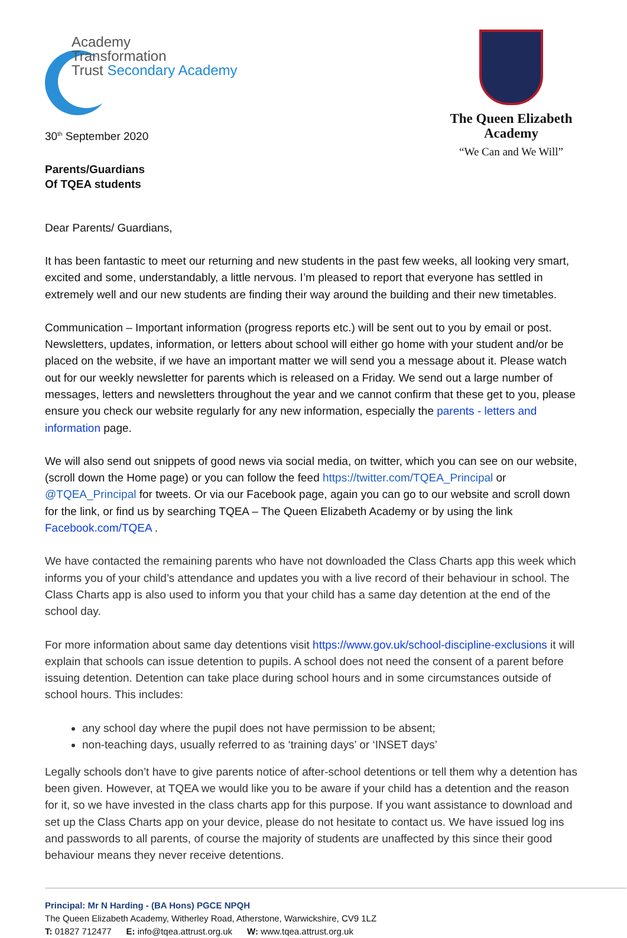Academy
Transformation
Trust Secondary Academy
30<sup>th</sup> September 2020
Parents/Guardians
Of TQEA students
The Queen Elizabeth
Academy
“We Can and We Will”
Dear Parents/ Guardians,
It has been fantastic to meet our returning and new students in the past few weeks, all looking very smart, excited and some, understandably, a little nervous. I’m pleased to report that everyone has settled in extremely well and our new students are finding their way around the building and their new timetables.
Communication – Important information (progress reports etc.) will be sent out to you by email or post. Newsletters, updates, information, or letters about school will either go home with your student and/or be placed on the website, if we have an important matter we will send you a message about it. Please watch out for our weekly newsletter for parents which is released on a Friday. We send out a large number of messages, letters and newsletters throughout the year and we cannot confirm that these get to you, please ensure you check our website regularly for any new information, especially the parents - letters and information page.
We will also send out snippets of good news via social media, on twitter, which you can see on our website, (scroll down the Home page) or you can follow the feed https://twitter.com/TQEA_Principal or @TQEA_Principal for tweets. Or via our Facebook page, again you can go to our website and scroll down for the link, or find us by searching TQEA – The Queen Elizabeth Academy or by using the link Facebook.com/TQEA .
We have contacted the remaining parents who have not downloaded the Class Charts app this week which informs you of your child’s attendance and updates you with a live record of their behaviour in school. The Class Charts app is also used to inform you that your child has a same day detention at the end of the school day.
For more information about same day detentions visit https://www.gov.uk/school-discipline-exclusions it will explain that schools can issue detention to pupils. A school does not need the consent of a parent before issuing detention. Detention can take place during school hours and in some circumstances outside of school hours. This includes:
any school day where the pupil does not have permission to be absent;
non-teaching days, usually referred to as ‘training days’ or ‘INSET days’
Legally schools don’t have to give parents notice of after-school detentions or tell them why a detention has been given. However, at TQEA we would like you to be aware if your child has a detention and the reason for it, so we have invested in the class charts app for this purpose. If you want assistance to download and set up the Class Charts app on your device, please do not hesitate to contact us. We have issued log ins and passwords to all parents, of course the majority of students are unaffected by this since their good behaviour means they never receive detentions.
Principal: Mr N Harding - (BA Hons) PGCE NPQH
The Queen Elizabeth Academy, Witherley Road, Atherstone, Warwickshire, CV9 1LZ
T: 01827 712477 E: info@tqea.attrust.org.uk W: www.tqea.attrust.org.uk